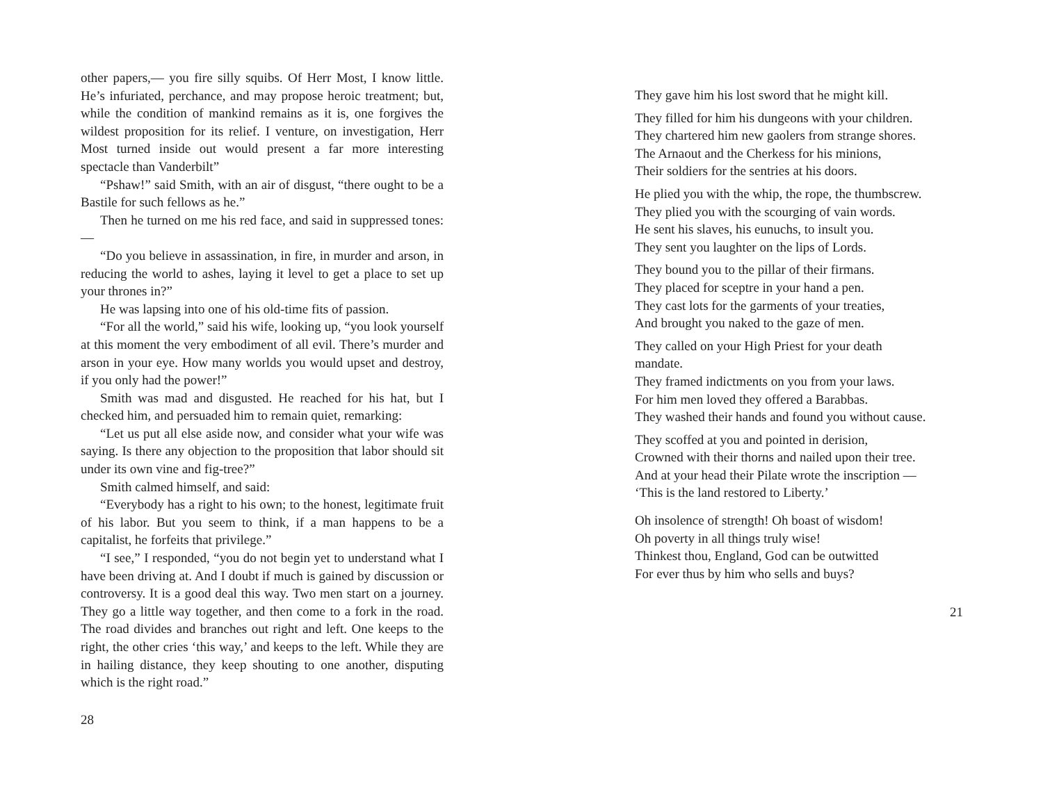other papers,— you fire silly squibs. Of Herr Most, I know little. He’s infuriated, perchance, and may propose heroic treatment; but, while the condition of mankind remains as it is, one forgives the wildest proposition for its relief. I venture, on investigation, Herr Most turned inside out would present a far more interesting spectacle than Vanderbilt”
“Pshaw!” said Smith, with an air of disgust, “there ought to be a Bastile for such fellows as he.”
Then he turned on me his red face, and said in suppressed tones:—
“Do you believe in assassination, in fire, in murder and arson, in reducing the world to ashes, laying it level to get a place to set up your thrones in?”
He was lapsing into one of his old-time fits of passion.
“For all the world,” said his wife, looking up, “you look yourself at this moment the very embodiment of all evil. There’s murder and arson in your eye. How many worlds you would upset and destroy, if you only had the power!”
Smith was mad and disgusted. He reached for his hat, but I checked him, and persuaded him to remain quiet, remarking:
“Let us put all else aside now, and consider what your wife was saying. Is there any objection to the proposition that labor should sit under its own vine and fig-tree?”
Smith calmed himself, and said:
“Everybody has a right to his own; to the honest, legitimate fruit of his labor. But you seem to think, if a man happens to be a capitalist, he forfeits that privilege.”
“I see,” I responded, “you do not begin yet to understand what I have been driving at. And I doubt if much is gained by discussion or controversy. It is a good deal this way. Two men start on a journey. They go a little way together, and then come to a fork in the road. The road divides and branches out right and left. One keeps to the right, the other cries ‘this way,’ and keeps to the left. While they are in hailing distance, they keep shouting to one another, disputing which is the right road.”
28
They gave him his lost sword that he might kill.
They filled for him his dungeons with your children.
They chartered him new gaolers from strange shores.
The Arnaout and the Cherkess for his minions,
Their soldiers for the sentries at his doors.
He plied you with the whip, the rope, the thumbscrew.
They plied you with the scourging of vain words.
He sent his slaves, his eunuchs, to insult you.
They sent you laughter on the lips of Lords.
They bound you to the pillar of their firmans.
They placed for sceptre in your hand a pen.
They cast lots for the garments of your treaties,
And brought you naked to the gaze of men.
They called on your High Priest for your death mandate.
They framed indictments on you from your laws.
For him men loved they offered a Barabbas.
They washed their hands and found you without cause.
They scoffed at you and pointed in derision,
Crowned with their thorns and nailed upon their tree.
And at your head their Pilate wrote the inscription —
‘This is the land restored to Liberty.’
Oh insolence of strength! Oh boast of wisdom!
Oh poverty in all things truly wise!
Thinkest thou, England, God can be outwitted
For ever thus by him who sells and buys?
21